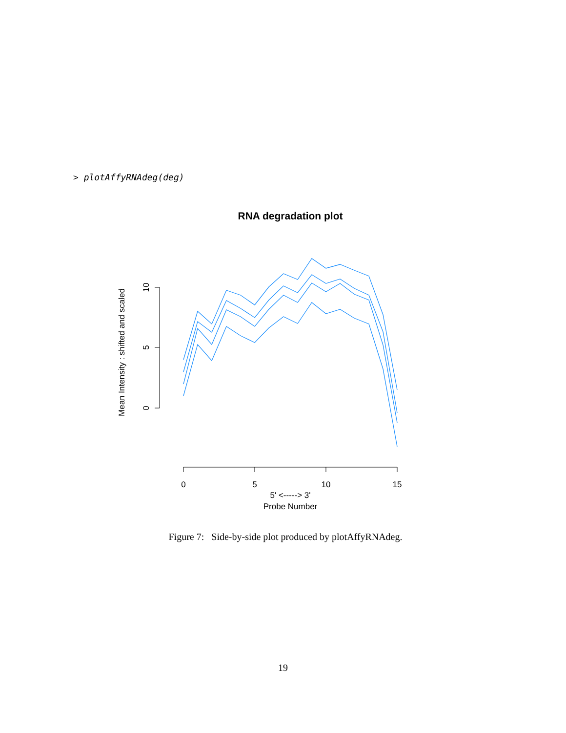> plotAffyRNAdeg(deg)
RNA degradation plot
0
5
10
Mean Intensity : shifted and scaled
0
5
10
15
5' <-----> 3'
Probe Number
Figure 7: Side-by-side plot produced by plotAffyRNAdeg.
19